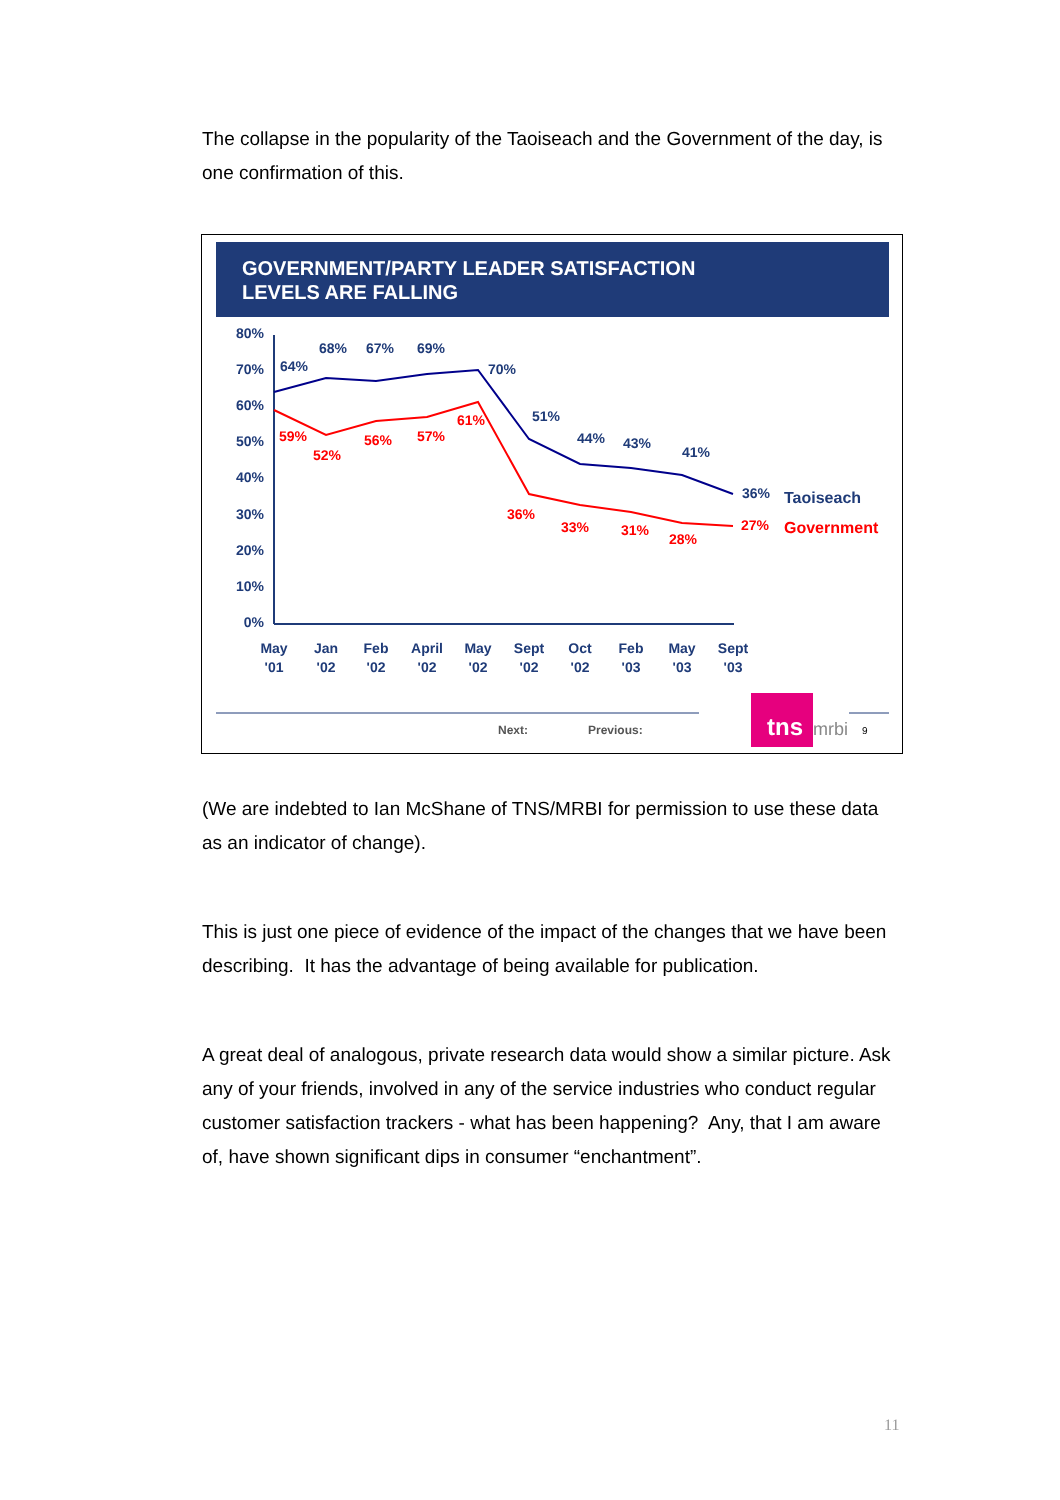The collapse in the popularity of the Taoiseach and the Government of the day, is one confirmation of this.
GOVERNMENT/PARTY LEADER SATISFACTION
LEVELS ARE FALLING
80%
70%
60%
50%
40%
30%
20%
10%
0%
64%
68%
67%
69%
70%
51%
44%
43%
41%
36%
Taoiseach
59%
52%
56%
57%
61%
36%
33%
31%
28%
27%
Government
May
'01
Jan
'02
Feb
'02
April
'02
May
'02
Sept
'02
Oct
'02
Feb
'03
May
'03
Sept
'03
Next:
Previous:
tns
mrbi
9
(We are indebted to Ian McShane of TNS/MRBI for permission to use these data as an indicator of change).
This is just one piece of evidence of the impact of the changes that we have been describing. It has the advantage of being available for publication.
A great deal of analogous, private research data would show a similar picture. Ask any of your friends, involved in any of the service industries who conduct regular customer satisfaction trackers - what has been happening? Any, that I am aware of, have shown significant dips in consumer “enchantment”.
11